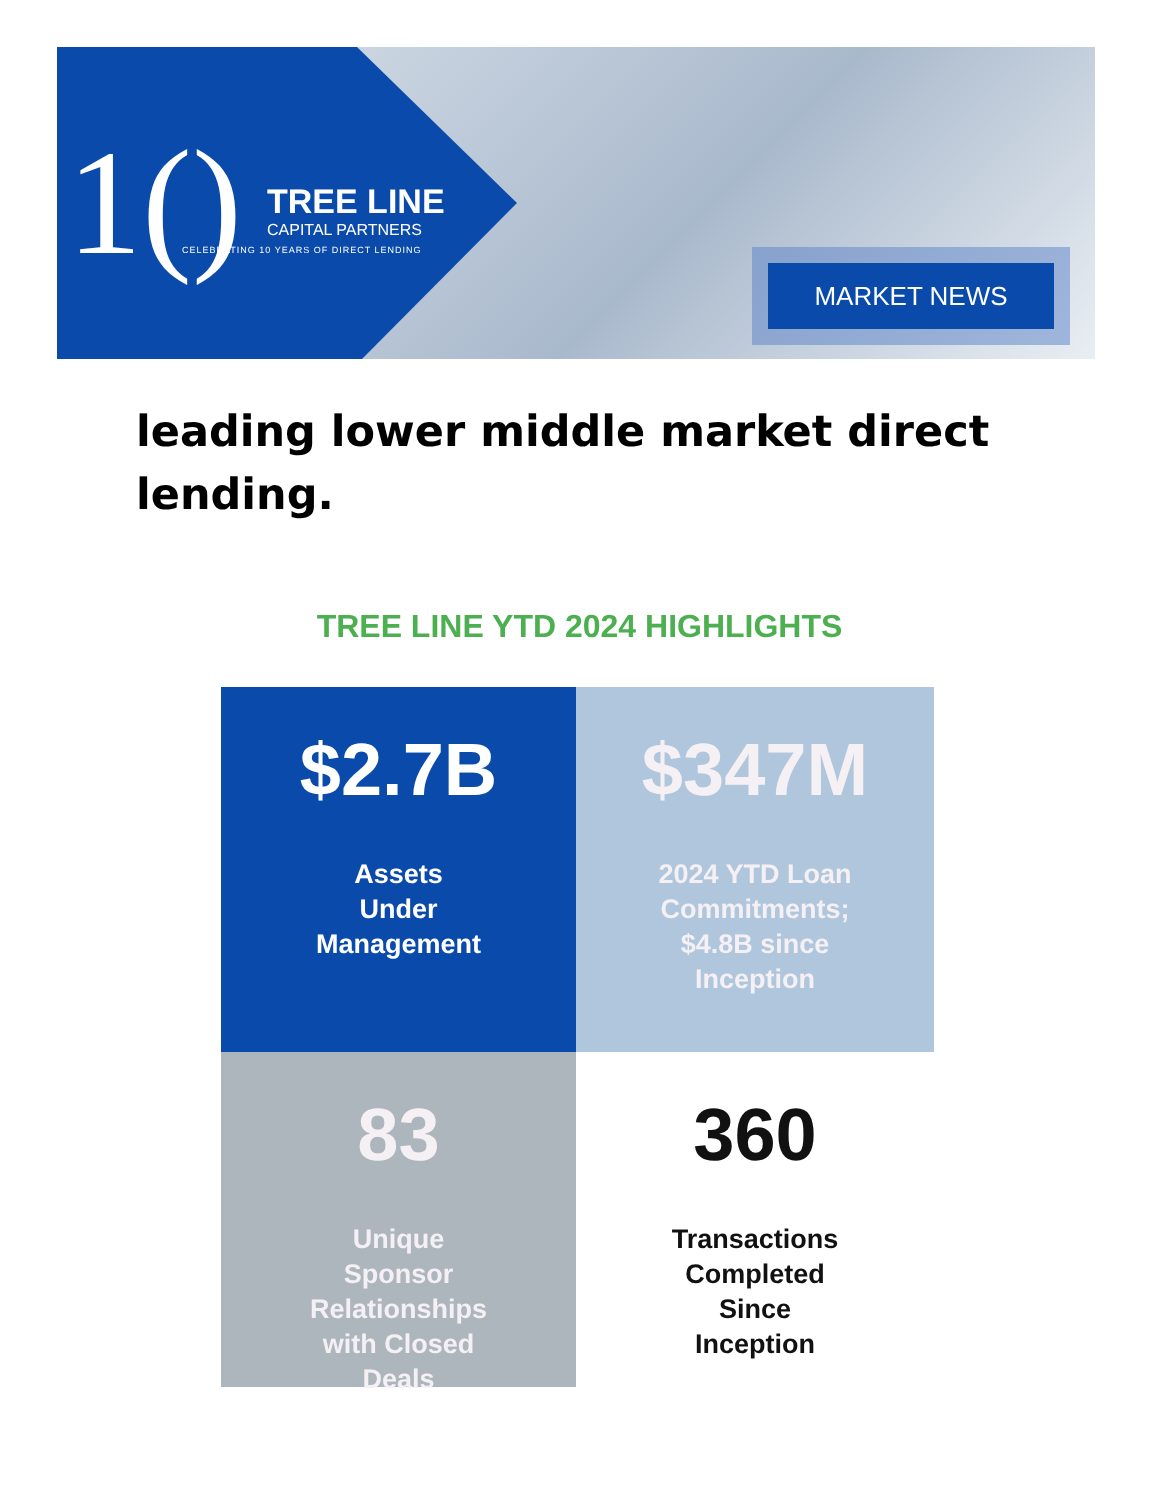1() TREE LINE
CAPITAL PARTNERS
CELEBRATING 10 YEARS OF DIRECT LENDING
MARKET NEWS
leading lower middle market direct lending.
TREE LINE YTD 2024 HIGHLIGHTS
$2.7B
Assets
Under
Management
$347M
2024 YTD Loan
Commitments;
$4.8B since
Inception
83
Unique
Sponsor
Relationships
with Closed
Deals
360
Transactions
Completed
Since
Inception